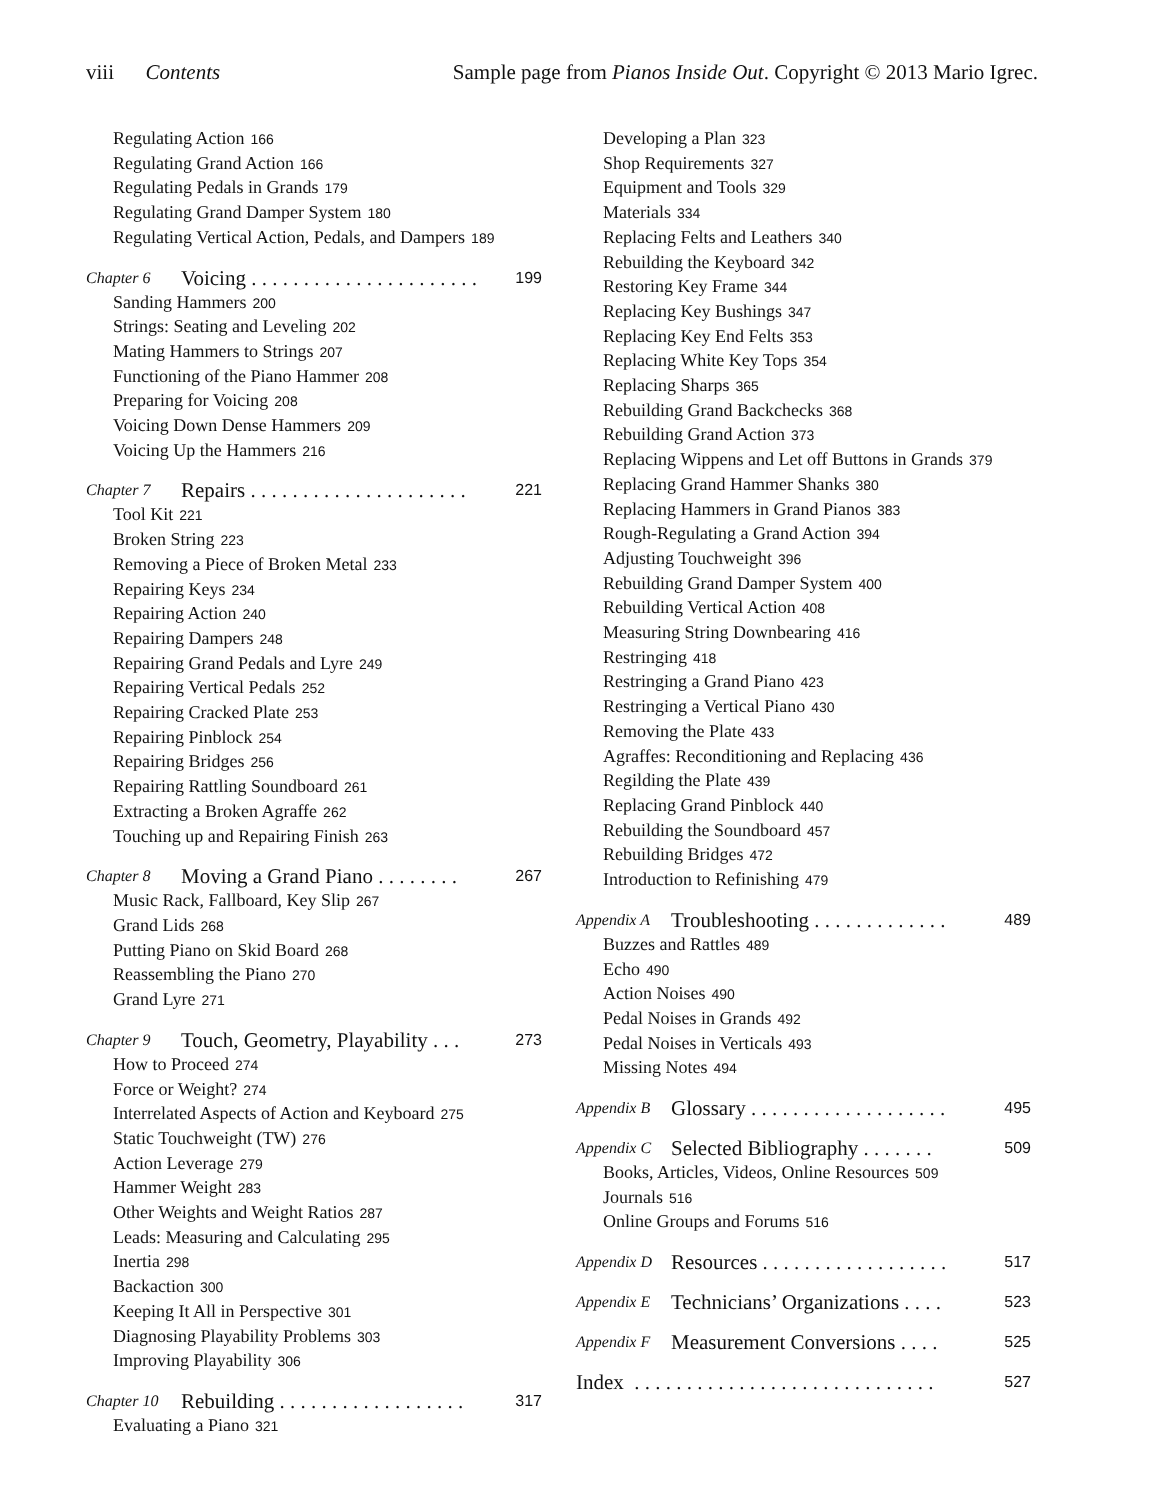viii Contents Sample page from Pianos Inside Out. Copyright © 2013 Mario Igrec.
Regulating Action 166
Regulating Grand Action 166
Regulating Pedals in Grands 179
Regulating Grand Damper System 180
Regulating Vertical Action, Pedals, and Dampers 189
Chapter 6 Voicing . . . . . . . . . . . . . . . . . . . . . . 199
Sanding Hammers 200
Strings: Seating and Leveling 202
Mating Hammers to Strings 207
Functioning of the Piano Hammer 208
Preparing for Voicing 208
Voicing Down Dense Hammers 209
Voicing Up the Hammers 216
Chapter 7 Repairs . . . . . . . . . . . . . . . . . . . . . 221
Tool Kit 221
Broken String 223
Removing a Piece of Broken Metal 233
Repairing Keys 234
Repairing Action 240
Repairing Dampers 248
Repairing Grand Pedals and Lyre 249
Repairing Vertical Pedals 252
Repairing Cracked Plate 253
Repairing Pinblock 254
Repairing Bridges 256
Repairing Rattling Soundboard 261
Extracting a Broken Agraffe 262
Touching up and Repairing Finish 263
Chapter 8 Moving a Grand Piano . . . . . . . . 267
Music Rack, Fallboard, Key Slip 267
Grand Lids 268
Putting Piano on Skid Board 268
Reassembling the Piano 270
Grand Lyre 271
Chapter 9 Touch, Geometry, Playability . . . 273
How to Proceed 274
Force or Weight? 274
Interrelated Aspects of Action and Keyboard 275
Static Touchweight (TW) 276
Action Leverage 279
Hammer Weight 283
Other Weights and Weight Ratios 287
Leads: Measuring and Calculating 295
Inertia 298
Backaction 300
Keeping It All in Perspective 301
Diagnosing Playability Problems 303
Improving Playability 306
Chapter 10 Rebuilding . . . . . . . . . . . . . . . . . . 317
Evaluating a Piano 321
Developing a Plan 323
Shop Requirements 327
Equipment and Tools 329
Materials 334
Replacing Felts and Leathers 340
Rebuilding the Keyboard 342
Restoring Key Frame 344
Replacing Key Bushings 347
Replacing Key End Felts 353
Replacing White Key Tops 354
Replacing Sharps 365
Rebuilding Grand Backchecks 368
Rebuilding Grand Action 373
Replacing Wippens and Let off Buttons in Grands 379
Replacing Grand Hammer Shanks 380
Replacing Hammers in Grand Pianos 383
Rough-Regulating a Grand Action 394
Adjusting Touchweight 396
Rebuilding Grand Damper System 400
Rebuilding Vertical Action 408
Measuring String Downbearing 416
Restringing 418
Restringing a Grand Piano 423
Restringing a Vertical Piano 430
Removing the Plate 433
Agraffes: Reconditioning and Replacing 436
Regilding the Plate 439
Replacing Grand Pinblock 440
Rebuilding the Soundboard 457
Rebuilding Bridges 472
Introduction to Refinishing 479
Appendix A Troubleshooting . . . . . . . . . . . . . 489
Buzzes and Rattles 489
Echo 490
Action Noises 490
Pedal Noises in Grands 492
Pedal Noises in Verticals 493
Missing Notes 494
Appendix B Glossary . . . . . . . . . . . . . . . . . . . 495
Appendix C Selected Bibliography . . . . . . . 509
Books, Articles, Videos, Online Resources 509
Journals 516
Online Groups and Forums 516
Appendix D Resources . . . . . . . . . . . . . . . . . . 517
Appendix E Technicians’ Organizations . . . . 523
Appendix F Measurement Conversions . . . . 525
Index . . . . . . . . . . . . . . . . . . . . . . . . . . . . . 527